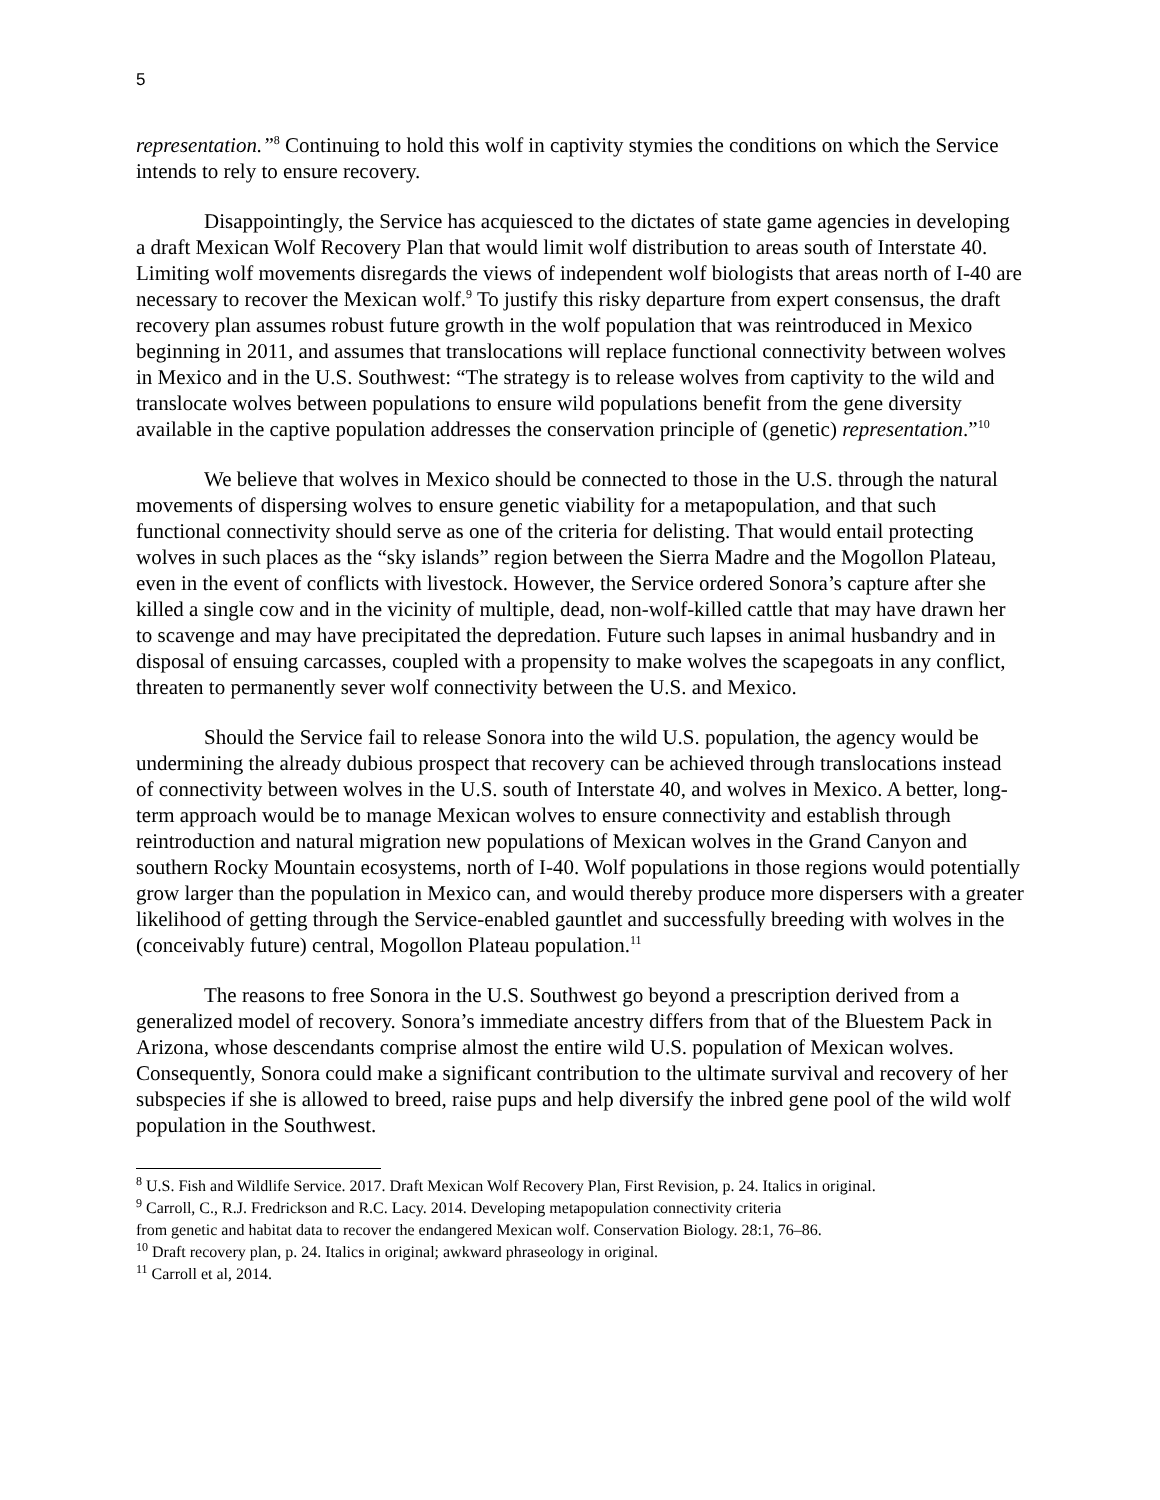5
representation.”<sup>8</sup> Continuing to hold this wolf in captivity stymies the conditions on which the Service intends to rely to ensure recovery.
Disappointingly, the Service has acquiesced to the dictates of state game agencies in developing a draft Mexican Wolf Recovery Plan that would limit wolf distribution to areas south of Interstate 40. Limiting wolf movements disregards the views of independent wolf biologists that areas north of I-40 are necessary to recover the Mexican wolf.<sup>9</sup> To justify this risky departure from expert consensus, the draft recovery plan assumes robust future growth in the wolf population that was reintroduced in Mexico beginning in 2011, and assumes that translocations will replace functional connectivity between wolves in Mexico and in the U.S. Southwest: “The strategy is to release wolves from captivity to the wild and translocate wolves between populations to ensure wild populations benefit from the gene diversity available in the captive population addresses the conservation principle of (genetic) representation.”<sup>10</sup>
We believe that wolves in Mexico should be connected to those in the U.S. through the natural movements of dispersing wolves to ensure genetic viability for a metapopulation, and that such functional connectivity should serve as one of the criteria for delisting. That would entail protecting wolves in such places as the “sky islands” region between the Sierra Madre and the Mogollon Plateau, even in the event of conflicts with livestock. However, the Service ordered Sonora’s capture after she killed a single cow and in the vicinity of multiple, dead, non-wolf-killed cattle that may have drawn her to scavenge and may have precipitated the depredation. Future such lapses in animal husbandry and in disposal of ensuing carcasses, coupled with a propensity to make wolves the scapegoats in any conflict, threaten to permanently sever wolf connectivity between the U.S. and Mexico.
Should the Service fail to release Sonora into the wild U.S. population, the agency would be undermining the already dubious prospect that recovery can be achieved through translocations instead of connectivity between wolves in the U.S. south of Interstate 40, and wolves in Mexico. A better, long-term approach would be to manage Mexican wolves to ensure connectivity and establish through reintroduction and natural migration new populations of Mexican wolves in the Grand Canyon and southern Rocky Mountain ecosystems, north of I-40. Wolf populations in those regions would potentially grow larger than the population in Mexico can, and would thereby produce more dispersers with a greater likelihood of getting through the Service-enabled gauntlet and successfully breeding with wolves in the (conceivably future) central, Mogollon Plateau population.<sup>11</sup>
The reasons to free Sonora in the U.S. Southwest go beyond a prescription derived from a generalized model of recovery. Sonora’s immediate ancestry differs from that of the Bluestem Pack in Arizona, whose descendants comprise almost the entire wild U.S. population of Mexican wolves. Consequently, Sonora could make a significant contribution to the ultimate survival and recovery of her subspecies if she is allowed to breed, raise pups and help diversify the inbred gene pool of the wild wolf population in the Southwest.
<sup>8</sup> U.S. Fish and Wildlife Service. 2017. Draft Mexican Wolf Recovery Plan, First Revision, p. 24. Italics in original.
<sup>9</sup> Carroll, C., R.J. Fredrickson and R.C. Lacy. 2014. Developing metapopulation connectivity criteria
from genetic and habitat data to recover the endangered Mexican wolf. Conservation Biology. 28:1, 76–86.
<sup>10</sup> Draft recovery plan, p. 24. Italics in original; awkward phraseology in original.
<sup>11</sup> Carroll et al, 2014.